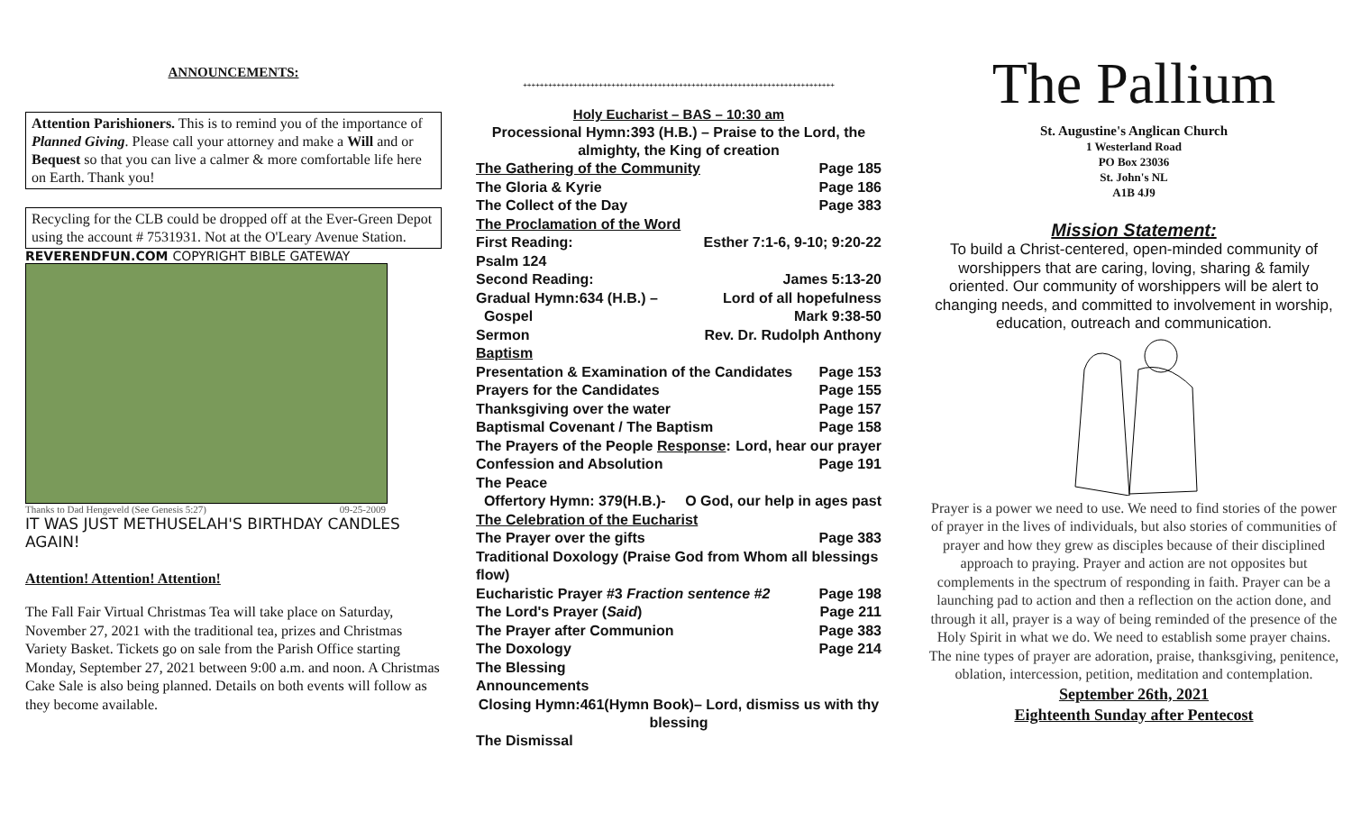ANNOUNCEMENTS:
Attention Parishioners. This is to remind you of the importance of Planned Giving. Please call your attorney and make a Will and or Bequest so that you can live a calmer & more comfortable life here on Earth. Thank you!
Recycling for the CLB could be dropped off at the Ever-Green Depot using the account # 7531931. Not at the O'Leary Avenue Station.
REVERENDFUN.COM COPYRIGHT BIBLE GATEWAY
Thanks to Dad Hengeveld (See Genesis 5:27) 09-25-2009
IT WAS JUST METHUSELAH'S BIRTHDAY CANDLES AGAIN!
Attention! Attention! Attention!
The Fall Fair Virtual Christmas Tea will take place on Saturday, November 27, 2021 with the traditional tea, prizes and Christmas Variety Basket. Tickets go on sale from the Parish Office starting Monday, September 27, 2021 between 9:00 a.m. and noon. A Christmas Cake Sale is also being planned. Details on both events will follow as they become available.
++++++++++++++++++++++++++++++++++++++++++++++++++++++++++++++++++++++++++
Holy Eucharist – BAS – 10:30 am
Processional Hymn:393 (H.B.) – Praise to the Lord, the almighty, the King of creation
The Gathering of the Community Page 185
The Gloria & Kyrie Page 186
The Collect of the Day Page 383
The Proclamation of the Word
First Reading: Esther 7:1-6, 9-10; 9:20-22
Psalm 124
Second Reading: James 5:13-20
Gradual Hymn:634 (H.B.) – Lord of all hopefulness
Gospel Mark 9:38-50
Sermon Rev. Dr. Rudolph Anthony
Baptism
Presentation & Examination of the Candidates Page 153
Prayers for the Candidates Page 155
Thanksgiving over the water Page 157
Baptismal Covenant / The Baptism Page 158
The Prayers of the People Response: Lord, hear our prayer
Confession and Absolution Page 191
The Peace
Offertory Hymn: 379(H.B.)- O God, our help in ages past
The Celebration of the Eucharist
The Prayer over the gifts Page 383
Traditional Doxology (Praise God from Whom all blessings flow)
Eucharistic Prayer #3 Fraction sentence #2 Page 198
The Lord's Prayer (Said) Page 211
The Prayer after Communion Page 383
The Doxology Page 214
The Blessing
Announcements
Closing Hymn:461(Hymn Book)– Lord, dismiss us with thy blessing
The Dismissal
The Pallium
St. Augustine's Anglican Church
1 Westerland Road
PO Box 23036
St. John's NL
A1B 4J9
Mission Statement:
To build a Christ-centered, open-minded community of worshippers that are caring, loving, sharing & family oriented. Our community of worshippers will be alert to changing needs, and committed to involvement in worship, education, outreach and communication.
Prayer is a power we need to use. We need to find stories of the power of prayer in the lives of individuals, but also stories of communities of prayer and how they grew as disciples because of their disciplined approach to praying. Prayer and action are not opposites but complements in the spectrum of responding in faith. Prayer can be a launching pad to action and then a reflection on the action done, and through it all, prayer is a way of being reminded of the presence of the Holy Spirit in what we do. We need to establish some prayer chains. The nine types of prayer are adoration, praise, thanksgiving, penitence, oblation, intercession, petition, meditation and contemplation.
September 26th, 2021
Eighteenth Sunday after Pentecost